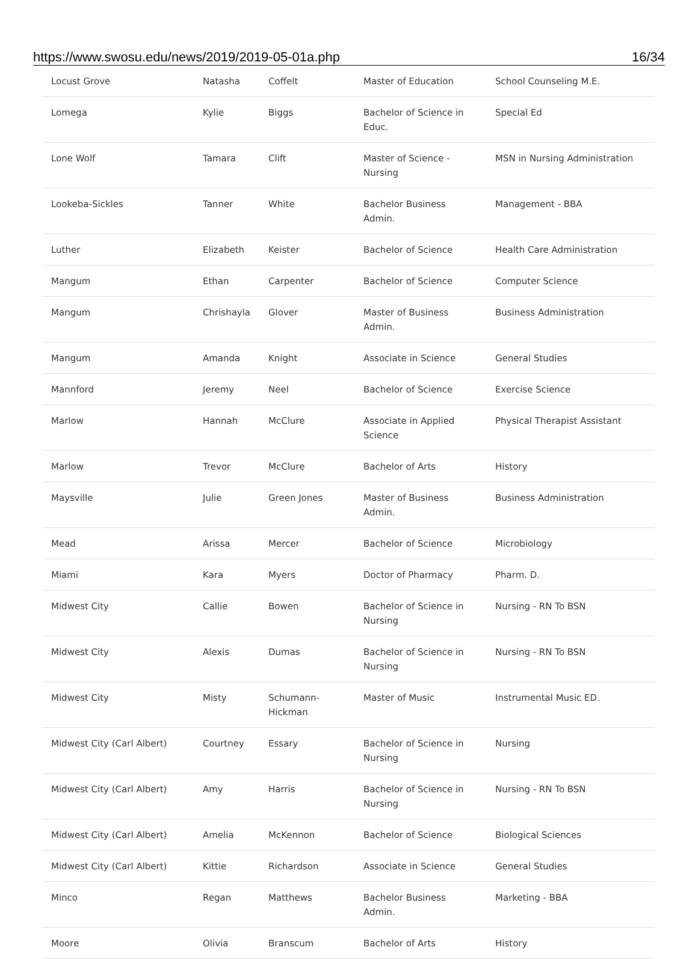https://www.swosu.edu/news/2019/2019-05-01a.php 16/34
| Locust Grove | Natasha | Coffelt | Master of Education | School Counseling M.E. |
| Lomega | Kylie | Biggs | Bachelor of Science in Educ. | Special Ed |
| Lone Wolf | Tamara | Clift | Master of Science - Nursing | MSN in Nursing Administration |
| Lookeba-Sickles | Tanner | White | Bachelor Business Admin. | Management - BBA |
| Luther | Elizabeth | Keister | Bachelor of Science | Health Care Administration |
| Mangum | Ethan | Carpenter | Bachelor of Science | Computer Science |
| Mangum | Chrishayla | Glover | Master of Business Admin. | Business Administration |
| Mangum | Amanda | Knight | Associate in Science | General Studies |
| Mannford | Jeremy | Neel | Bachelor of Science | Exercise Science |
| Marlow | Hannah | McClure | Associate in Applied Science | Physical Therapist Assistant |
| Marlow | Trevor | McClure | Bachelor of Arts | History |
| Maysville | Julie | Green Jones | Master of Business Admin. | Business Administration |
| Mead | Arissa | Mercer | Bachelor of Science | Microbiology |
| Miami | Kara | Myers | Doctor of Pharmacy | Pharm. D. |
| Midwest City | Callie | Bowen | Bachelor of Science in Nursing | Nursing - RN To BSN |
| Midwest City | Alexis | Dumas | Bachelor of Science in Nursing | Nursing - RN To BSN |
| Midwest City | Misty | Schumann-Hickman | Master of Music | Instrumental Music ED. |
| Midwest City (Carl Albert) | Courtney | Essary | Bachelor of Science in Nursing | Nursing |
| Midwest City (Carl Albert) | Amy | Harris | Bachelor of Science in Nursing | Nursing - RN To BSN |
| Midwest City (Carl Albert) | Amelia | McKennon | Bachelor of Science | Biological Sciences |
| Midwest City (Carl Albert) | Kittie | Richardson | Associate in Science | General Studies |
| Minco | Regan | Matthews | Bachelor Business Admin. | Marketing - BBA |
| Moore | Olivia | Branscum | Bachelor of Arts | History |